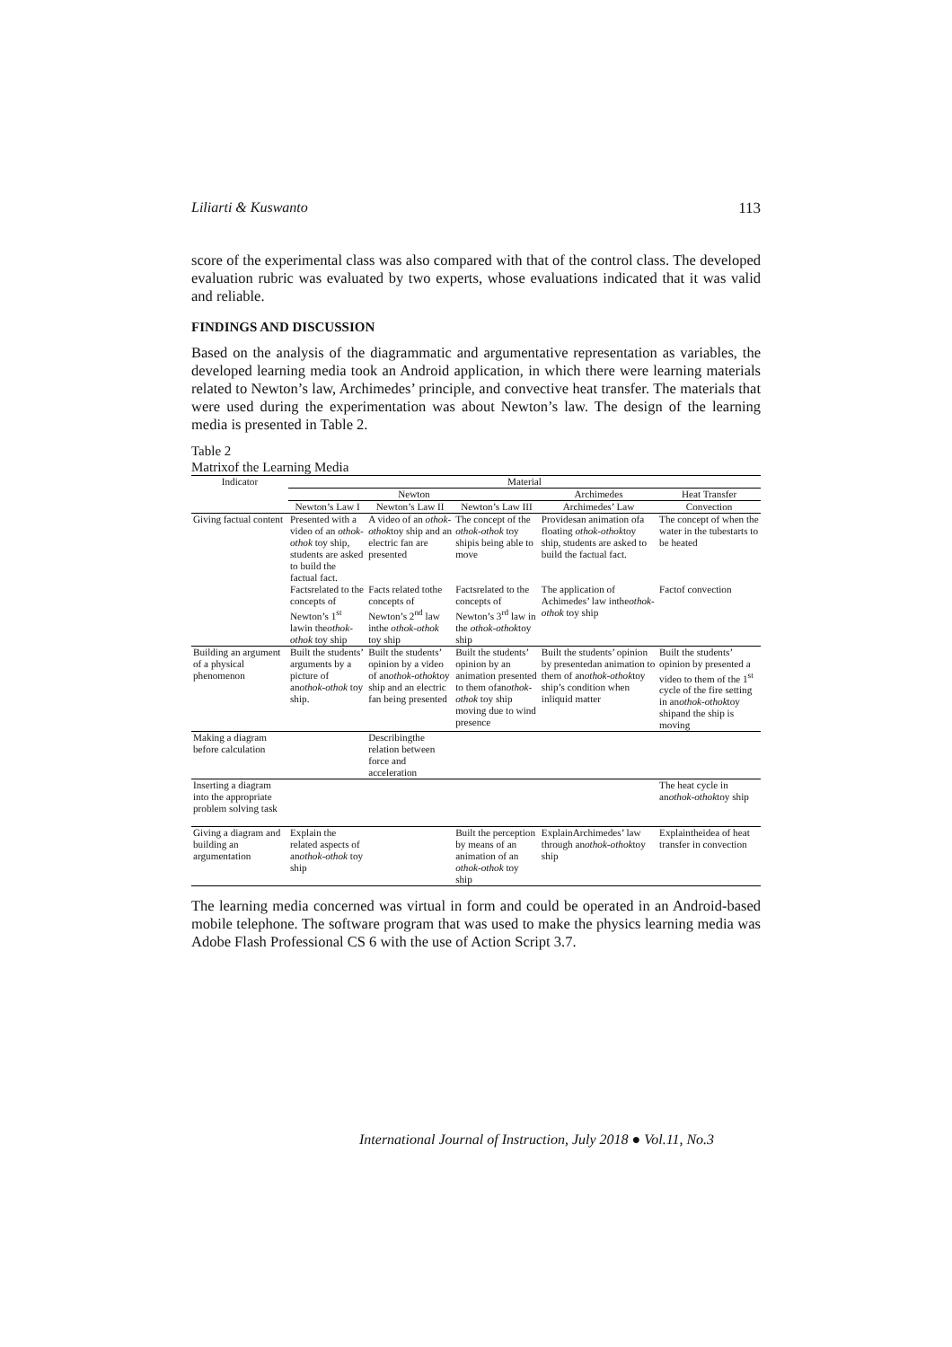Liliarti & Kuswanto 113
score of the experimental class was also compared with that of the control class. The developed evaluation rubric was evaluated by two experts, whose evaluations indicated that it was valid and reliable.
FINDINGS AND DISCUSSION
Based on the analysis of the diagrammatic and argumentative representation as variables, the developed learning media took an Android application, in which there were learning materials related to Newton’s law, Archimedes’ principle, and convective heat transfer. The materials that were used during the experimentation was about Newton’s law. The design of the learning media is presented in Table 2.
Table 2
Matrixof the Learning Media
| Indicator | Material | | | | |
| --- | --- | --- | --- | --- | --- |
| | Newton | | | Archimedes | Heat Transfer |
| | Newton’s Law I | Newton’s Law II | Newton’s Law III | Archimedes’ Law | Convection |
| Giving factual content | Presented with a video of an othok-othok toy ship, students are asked to build the factual fact. | A video of an othok-othok toy ship and an electric fan are presented | The concept of the othok-othok toy shipis being able to move | Providesan animation ofa floating othok-othok toy ship, students are asked to build the factual fact. | The concept of when the water in the tubestarts to be heated |
| | Factsrelated to the concepts of Newton’s 1<sup>st</sup> lawin the othok-othok toy ship | Facts related tothe concepts of Newton’s 2<sup>nd</sup> law inthe othok-othok toy ship | Factsrelated to the concepts of Newton’s 3<sup>rd</sup> law in the othok-othok toy ship | The application of Achimedes’ law inthe othok-othok toy ship | Factof convection |
| Building an argument of a physical phenomenon | Built the students’ arguments by a picture of an othok-othok toy ship. | Built the students’ opinion by a video of an othok-othok toy ship and an electric fan being presented | Built the students’ opinion by an animation presented to them ofan othok-othok toy ship moving due to wind presence | Built the students’ opinion by presentedan animation to them of an othok-othok toy ship’s condition when inliquid matter | Built the students’ opinion by presented a video to them of the 1<sup>st</sup> cycle of the fire setting in an othok-othok toy shipand the ship is moving |
| Making a diagram before calculation | | Describingthe relation between force and acceleration | | | |
| Inserting a diagram into the appropriate problem solving task | | | | | The heat cycle in an othok-othok toy ship |
| Giving a diagram and building an argumentation | Explain the related aspects of an othok-othok toy ship | | Built the perception by means of an animation of an othok-othok toy ship | ExplainArchimedes’ law through an othok-othok toy ship | Explaintheidea of heat transfer in convection |
The learning media concerned was virtual in form and could be operated in an Android-based mobile telephone. The software program that was used to make the physics learning media was Adobe Flash Professional CS 6 with the use of Action Script 3.7.
International Journal of Instruction, July 2018 ● Vol.11, No.3